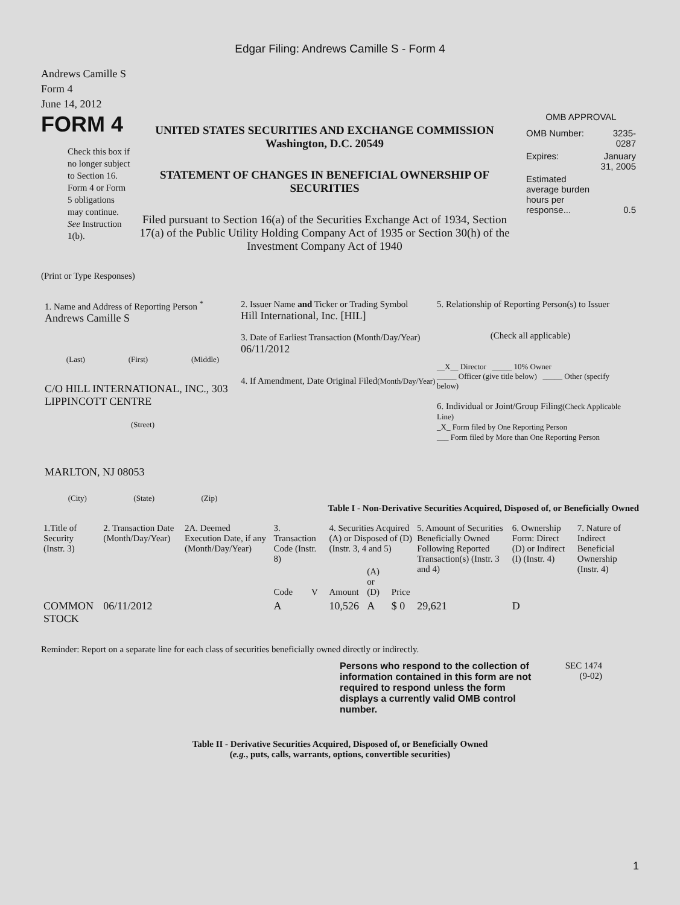Edgar Filing: Andrews Camille S - Form 4
Andrews Camille S
Form 4
June 14, 2012
FORM 4
Check this box if no longer subject to Section 16. Form 4 or Form 5 obligations may continue. See Instruction 1(b).
UNITED STATES SECURITIES AND EXCHANGE COMMISSION
Washington, D.C. 20549
STATEMENT OF CHANGES IN BENEFICIAL OWNERSHIP OF SECURITIES
Filed pursuant to Section 16(a) of the Securities Exchange Act of 1934, Section 17(a) of the Public Utility Holding Company Act of 1935 or Section 30(h) of the Investment Company Act of 1940
OMB APPROVAL
| OMB Number: | 3235-0287 |
| Expires: | January 31, 2005 |
| Estimated average burden hours per response... | 0.5 |
(Print or Type Responses)
1. Name and Address of Reporting Person <sup>*</sup>
Andrews Camille S
(Last) (First) (Middle)
C/O HILL INTERNATIONAL, INC., 303 LIPPINCOTT CENTRE
(Street)
MARLTON, NJ 08053
(City) (State) (Zip)
2. Issuer Name and Ticker or Trading Symbol
Hill International, Inc. [HIL]
3. Date of Earliest Transaction (Month/Day/Year)
06/11/2012
4. If Amendment, Date Original Filed(Month/Day/Year)
5. Relationship of Reporting Person(s) to Issuer
(Check all applicable)
__X__ Director _____ 10% Owner
_____ Officer (give title below) _____ Other (specify below)
6. Individual or Joint/Group Filing(Check Applicable Line)
_X_ Form filed by One Reporting Person
___ Form filed by More than One Reporting Person
Table I - Non-Derivative Securities Acquired, Disposed of, or Beneficially Owned
| 1.Title of Security (Instr. 3) | 2. Transaction Date (Month/Day/Year) | 2A. Deemed Execution Date, if any (Month/Day/Year) | 3. Transaction Code (Instr. 8) | | 4. Securities Acquired (A) or Disposed of (D) (Instr. 3, 4 and 5) | | | 5. Amount of Securities Beneficially Owned Following Reported Transaction(s) (Instr. 3 and 4) | 6. Ownership Form: Direct (D) or Indirect (I) (Instr. 4) | 7. Nature of Indirect Beneficial Ownership (Instr. 4) |
| --- | --- | --- | --- | --- | --- | --- | --- | --- | --- | --- |
| | | | Code | V | Amount | (A) or (D) | Price | | | |
| COMMON STOCK | 06/11/2012 | | A | | 10,526 | A | $ 0 | 29,621 | D | |
Reminder: Report on a separate line for each class of securities beneficially owned directly or indirectly.
Persons who respond to the collection of information contained in this form are not required to respond unless the form displays a currently valid OMB control number.
SEC 1474
(9-02)
Table II - Derivative Securities Acquired, Disposed of, or Beneficially Owned
(e.g., puts, calls, warrants, options, convertible securities)
1